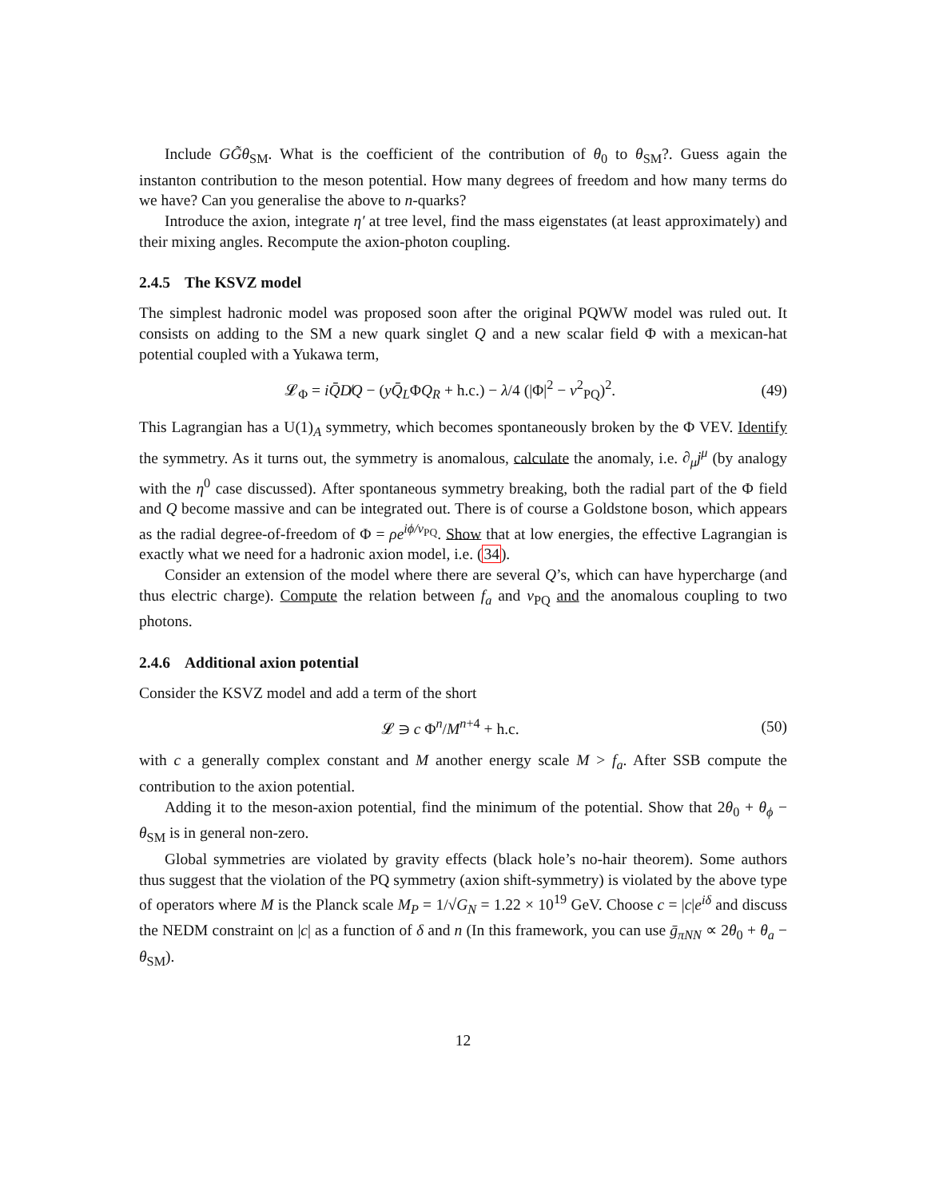Include GG̃θ<sub>SM</sub>. What is the coefficient of the contribution of θ<sub>0</sub> to θ<sub>SM</sub>?. Guess again the instanton contribution to the meson potential. How many degrees of freedom and how many terms do we have? Can you generalise the above to n-quarks?
Introduce the axion, integrate η′ at tree level, find the mass eigenstates (at least approximately) and their mixing angles. Recompute the axion-photon coupling.
2.4.5 The KSVZ model
The simplest hadronic model was proposed soon after the original PQWW model was ruled out. It consists on adding to the SM a new quark singlet Q and a new scalar field Φ with a mexican-hat potential coupled with a Yukawa term,
𝓛<sub>Φ</sub> = iQ̄D̸Q − (yQ̄<sub>L</sub>ΦQ<sub>R</sub> + h.c.) − λ/4 (|Φ|<sup>2</sup> − v<sup>2</sup><sub>PQ</sub>)<sup>2</sup>. (49)
This Lagrangian has a U(1)<sub>A</sub> symmetry, which becomes spontaneously broken by the Φ VEV. Identify the symmetry. As it turns out, the symmetry is anomalous, calculate the anomaly, i.e. ∂<sub>μ</sub>j<sup>μ</sup> (by analogy with the η<sup>0</sup> case discussed). After spontaneous symmetry breaking, both the radial part of the Φ field and Q become massive and can be integrated out. There is of course a Goldstone boson, which appears as the radial degree-of-freedom of Φ = ρe<sup>iϕ/v<sub>PQ</sub></sup>. Show that at low energies, the effective Lagrangian is exactly what we need for a hadronic axion model, i.e. (34).
Consider an extension of the model where there are several Q’s, which can have hypercharge (and thus electric charge). Compute the relation between f<sub>a</sub> and v<sub>PQ</sub> and the anomalous coupling to two photons.
2.4.6 Additional axion potential
Consider the KSVZ model and add a term of the short
𝓛 ∋ c Φ<sup>n</sup>/M<sup>n+4</sup> + h.c. (50)
with c a generally complex constant and M another energy scale M > f<sub>a</sub>. After SSB compute the contribution to the axion potential.
Adding it to the meson-axion potential, find the minimum of the potential. Show that 2θ<sub>0</sub> + θ<sub>ϕ</sub> − θ<sub>SM</sub> is in general non-zero.
Global symmetries are violated by gravity effects (black hole’s no-hair theorem). Some authors thus suggest that the violation of the PQ symmetry (axion shift-symmetry) is violated by the above type of operators where M is the Planck scale M<sub>P</sub> = 1/√G<sub>N</sub> = 1.22 × 10<sup>19</sup> GeV. Choose c = |c|e<sup>iδ</sup> and discuss the NEDM constraint on |c| as a function of δ and n (In this framework, you can use ḡ<sub>πNN</sub> ∝ 2θ<sub>0</sub> + θ<sub>a</sub> − θ<sub>SM</sub>).
12